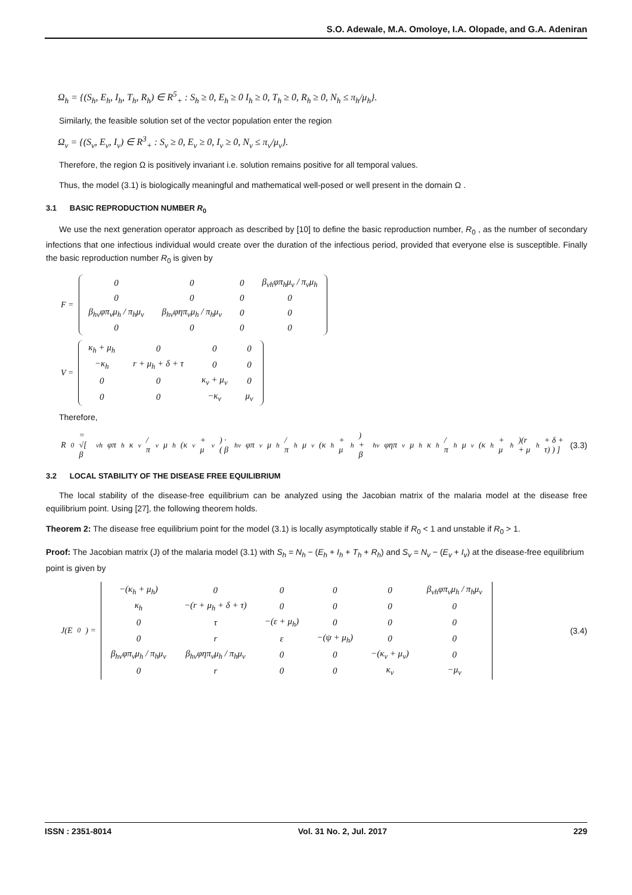S.O. Adewale, M.A. Omoloye, I.A. Olopade, and G.A. Adeniran
Ω<sub>h</sub> = {(S<sub>h</sub>, E<sub>h</sub>, I<sub>h</sub>, T<sub>h</sub>, R<sub>h</sub>) ∈ R<sup>5</sup><sub>+</sub> : S<sub>h</sub> ≥ 0, E<sub>h</sub> ≥ 0 I<sub>h</sub> ≥ 0, T<sub>h</sub> ≥ 0, R<sub>h</sub> ≥ 0, N<sub>h</sub> ≤ π<sub>h</sub>/μ<sub>h</sub>}.
Similarly, the feasible solution set of the vector population enter the region
Ω<sub>v</sub> = {(S<sub>v</sub>, E<sub>v</sub>, I<sub>v</sub>) ∈ R<sup>3</sup><sub>+</sub> : S<sub>v</sub> ≥ 0, E<sub>v</sub> ≥ 0, I<sub>v</sub> ≥ 0, N<sub>v</sub> ≤ π<sub>v</sub>/μ<sub>v</sub>}.
Therefore, the region Ω is positively invariant i.e. solution remains positive for all temporal values.
Thus, the model (3.1) is biologically meaningful and mathematical well-posed or well present in the domain Ω .
3.1 BASIC REPRODUCTION NUMBER R<sub>0</sub>
We use the next generation operator approach as described by [10] to define the basic reproduction number, R<sub>0</sub> , as the number of secondary infections that one infectious individual would create over the duration of the infectious period, provided that everyone else is susceptible. Finally the basic reproduction number R<sub>0</sub> is given by
F =
| 0 | 0 | 0 | β<sub>vh</sub>φπ<sub>h</sub>μ<sub>v</sub> / π<sub>v</sub>μ<sub>h</sub> |
| 0 | 0 | 0 | 0 |
| β<sub>hv</sub>φπ<sub>v</sub>μ<sub>h</sub> / π<sub>h</sub>μ<sub>v</sub> | β<sub>hv</sub>φηπ<sub>v</sub>μ<sub>h</sub> / π<sub>h</sub>μ<sub>v</sub> | 0 | 0 |
| 0 | 0 | 0 | 0 |
V =
| κ<sub>h</sub> + μ<sub>h</sub> | 0 | 0 | 0 |
| −κ<sub>h</sub> | r + μ<sub>h</sub> + δ + τ | 0 | 0 |
| 0 | 0 | κ<sub>v</sub> + μ<sub>v</sub> | 0 |
| 0 | 0 | −κ<sub>v</sub> | μ<sub>v</sub> |
Therefore,
R<sub>0</sub> = √[ β<sub>vh</sub>φπ<sub>h</sub>κ<sub>v</sub> / π<sub>v</sub>μ<sub>h</sub>(κ<sub>v</sub> + μ<sub>v</sub>) · ( β<sub>hv</sub>φπ<sub>v</sub>μ<sub>h</sub> / π<sub>h</sub>μ<sub>v</sub>(κ<sub>h</sub> + μ<sub>h</sub>) + β<sub>hv</sub>φηπ<sub>v</sub>μ<sub>h</sub>κ<sub>h</sub> / π<sub>h</sub>μ<sub>v</sub>(κ<sub>h</sub> + μ<sub>h</sub>)(r + μ<sub>h</sub> + δ + τ) ) ] (3.3)
3.2 LOCAL STABILITY OF THE DISEASE FREE EQUILIBRIUM
The local stability of the disease-free equilibrium can be analyzed using the Jacobian matrix of the malaria model at the disease free equilibrium point. Using [27], the following theorem holds.
Theorem 2: The disease free equilibrium point for the model (3.1) is locally asymptotically stable if R<sub>0</sub> < 1 and unstable if R<sub>0</sub> > 1.
Proof: The Jacobian matrix (J) of the malaria model (3.1) with S<sub>h</sub> = N<sub>h</sub> − (E<sub>h</sub> + I<sub>h</sub> + T<sub>h</sub> + R<sub>h</sub>) and S<sub>v</sub> = N<sub>v</sub> − (E<sub>v</sub> + I<sub>v</sub>) at the disease-free equilibrium point is given by
J(E<sub>0</sub>) =
| −(κ<sub>h</sub> + μ<sub>h</sub>) | 0 | 0 | 0 | 0 | β<sub>vh</sub>φπ<sub>v</sub>μ<sub>h</sub> / π<sub>h</sub>μ<sub>v</sub> |
| κ<sub>h</sub> | −(r + μ<sub>h</sub> + δ + τ) | 0 | 0 | 0 | 0 |
| 0 | τ | −(ε + μ<sub>h</sub>) | 0 | 0 | 0 |
| 0 | r | ε | −(ψ + μ<sub>h</sub>) | 0 | 0 |
| β<sub>hv</sub>φπ<sub>v</sub>μ<sub>h</sub> / π<sub>h</sub>μ<sub>v</sub> | β<sub>hv</sub>φηπ<sub>v</sub>μ<sub>h</sub> / π<sub>h</sub>μ<sub>v</sub> | 0 | 0 | −(κ<sub>v</sub> + μ<sub>v</sub>) | 0 |
| 0 | r | 0 | 0 | κ<sub>v</sub> | −μ<sub>v</sub> |
(3.4)
ISSN : 2351-8014 Vol. 31 No. 2, Jul. 2017 229